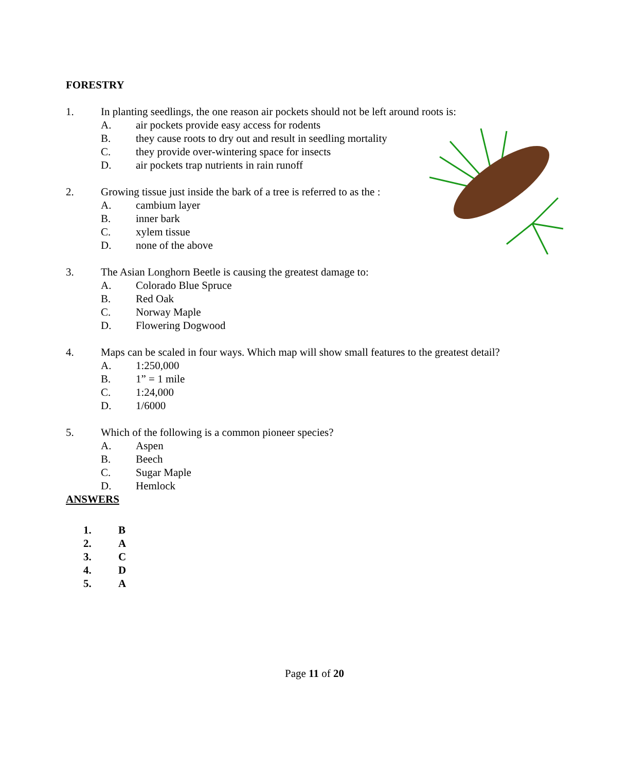FORESTRY
1. In planting seedlings, the one reason air pockets should not be left around roots is:
A. air pockets provide easy access for rodents
B. they cause roots to dry out and result in seedling mortality
C. they provide over-wintering space for insects
D. air pockets trap nutrients in rain runoff
2. Growing tissue just inside the bark of a tree is referred to as the :
A. cambium layer
B. inner bark
C. xylem tissue
D. none of the above
3. The Asian Longhorn Beetle is causing the greatest damage to:
A. Colorado Blue Spruce
B. Red Oak
C. Norway Maple
D. Flowering Dogwood
4. Maps can be scaled in four ways. Which map will show small features to the greatest detail?
A. 1:250,000
B. 1” = 1 mile
C. 1:24,000
D. 1/6000
5. Which of the following is a common pioneer species?
A. Aspen
B. Beech
C. Sugar Maple
D. Hemlock
ANSWERS
1. B
2. A
3. C
4. D
5. A
Page 11 of 20